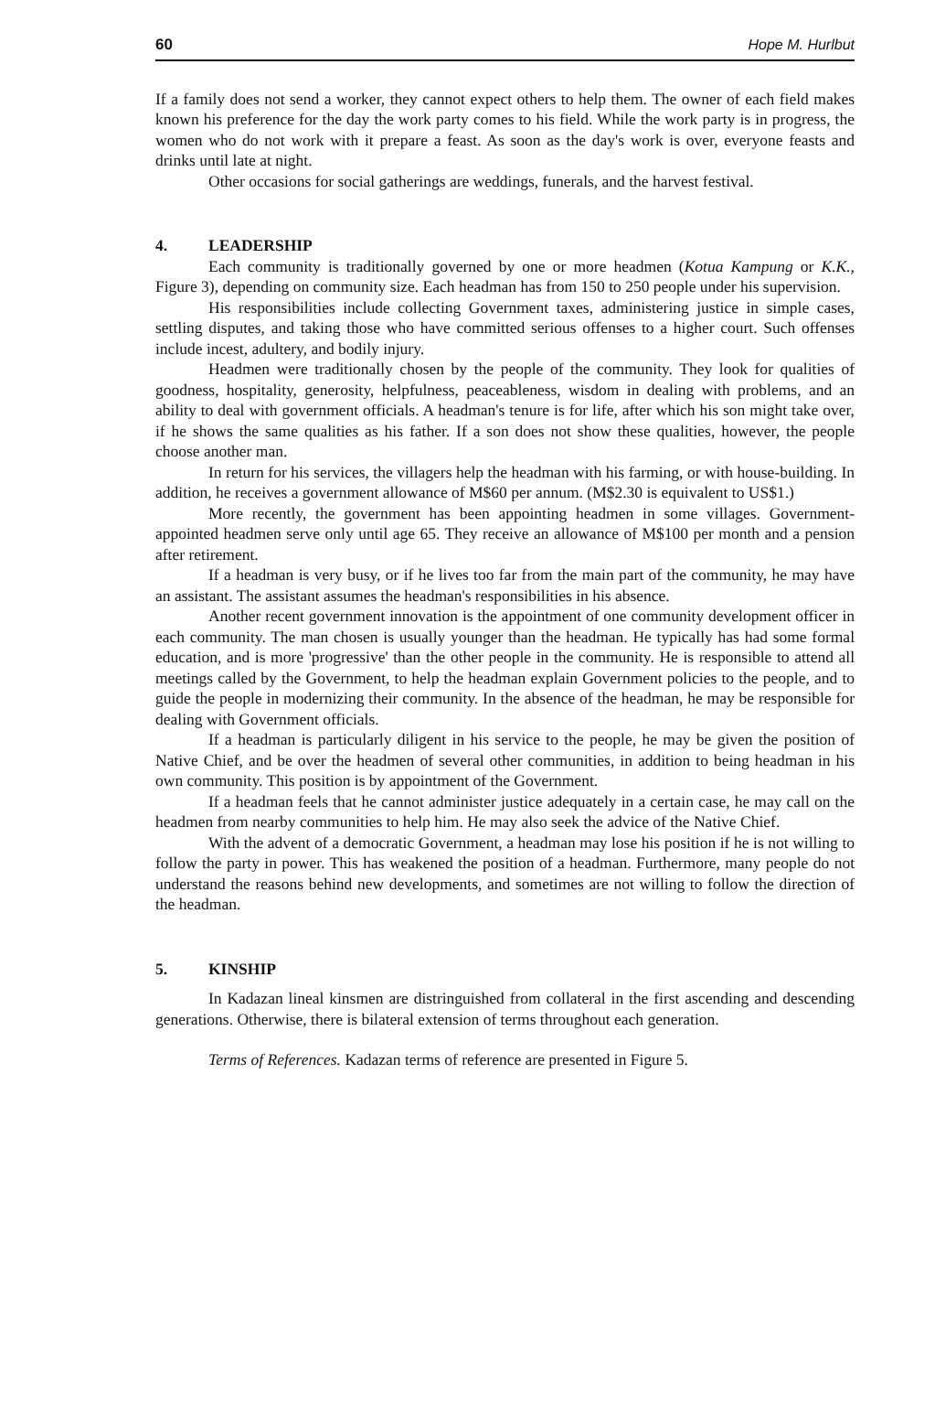60 Hope M. Hurlbut
If a family does not send a worker, they cannot expect others to help them. The owner of each field makes known his preference for the day the work party comes to his field. While the work party is in progress, the women who do not work with it prepare a feast. As soon as the day's work is over, everyone feasts and drinks until late at night.
Other occasions for social gatherings are weddings, funerals, and the harvest festival.
4. LEADERSHIP
Each community is traditionally governed by one or more headmen (Kotua Kampung or K.K., Figure 3), depending on community size. Each headman has from 150 to 250 people under his supervision.
His responsibilities include collecting Government taxes, administering justice in simple cases, settling disputes, and taking those who have committed serious offenses to a higher court. Such offenses include incest, adultery, and bodily injury.
Headmen were traditionally chosen by the people of the community. They look for qualities of goodness, hospitality, generosity, helpfulness, peaceableness, wisdom in dealing with problems, and an ability to deal with government officials. A headman's tenure is for life, after which his son might take over, if he shows the same qualities as his father. If a son does not show these qualities, however, the people choose another man.
In return for his services, the villagers help the headman with his farming, or with house-building. In addition, he receives a government allowance of M$60 per annum. (M$2.30 is equivalent to US$1.)
More recently, the government has been appointing headmen in some villages. Government-appointed headmen serve only until age 65. They receive an allowance of M$100 per month and a pension after retirement.
If a headman is very busy, or if he lives too far from the main part of the community, he may have an assistant. The assistant assumes the headman's responsibilities in his absence.
Another recent government innovation is the appointment of one community development officer in each community. The man chosen is usually younger than the headman. He typically has had some formal education, and is more 'progressive' than the other people in the community. He is responsible to attend all meetings called by the Government, to help the headman explain Government policies to the people, and to guide the people in modernizing their community. In the absence of the headman, he may be responsible for dealing with Government officials.
If a headman is particularly diligent in his service to the people, he may be given the position of Native Chief, and be over the headmen of several other communities, in addition to being headman in his own community. This position is by appointment of the Government.
If a headman feels that he cannot administer justice adequately in a certain case, he may call on the headmen from nearby communities to help him. He may also seek the advice of the Native Chief.
With the advent of a democratic Government, a headman may lose his position if he is not willing to follow the party in power. This has weakened the position of a headman. Furthermore, many people do not understand the reasons behind new developments, and sometimes are not willing to follow the direction of the headman.
5. KINSHIP
In Kadazan lineal kinsmen are distringuished from collateral in the first ascending and descending generations. Otherwise, there is bilateral extension of terms throughout each generation.
Terms of References. Kadazan terms of reference are presented in Figure 5.